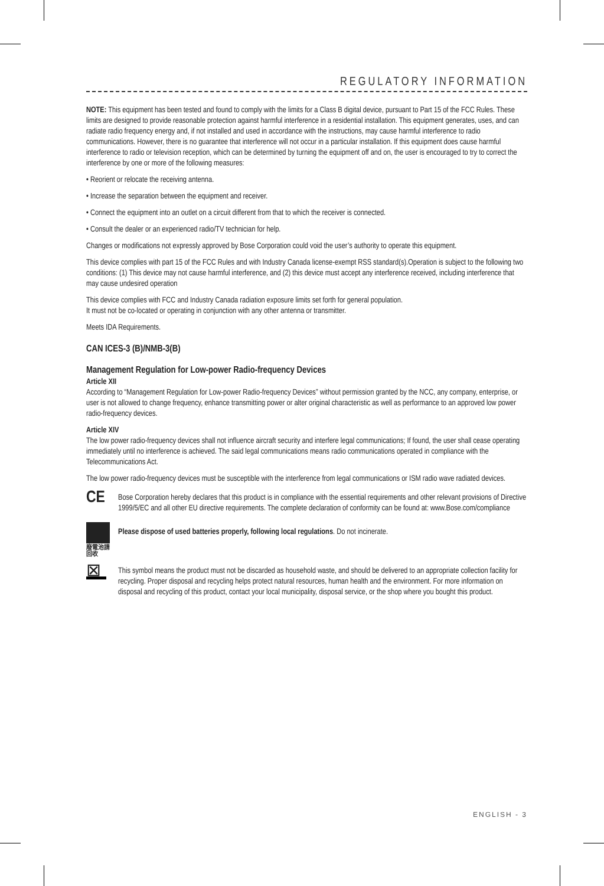REGULATORY INFORMATION
NOTE: This equipment has been tested and found to comply with the limits for a Class B digital device, pursuant to Part 15 of the FCC Rules. These limits are designed to provide reasonable protection against harmful interference in a residential installation. This equipment generates, uses, and can radiate radio frequency energy and, if not installed and used in accordance with the instructions, may cause harmful interference to radio communications. However, there is no guarantee that interference will not occur in a particular installation. If this equipment does cause harmful interference to radio or television reception, which can be determined by turning the equipment off and on, the user is encouraged to try to correct the interference by one or more of the following measures:
• Reorient or relocate the receiving antenna.
• Increase the separation between the equipment and receiver.
• Connect the equipment into an outlet on a circuit different from that to which the receiver is connected.
• Consult the dealer or an experienced radio/TV technician for help.
Changes or modifications not expressly approved by Bose Corporation could void the user’s authority to operate this equipment.
This device complies with part 15 of the FCC Rules and with Industry Canada license-exempt RSS standard(s).Operation is subject to the following two conditions: (1) This device may not cause harmful interference, and (2) this device must accept any interference received, including interference that may cause undesired operation
This device complies with FCC and Industry Canada radiation exposure limits set forth for general population.
It must not be co-located or operating in conjunction with any other antenna or transmitter.
Meets IDA Requirements.
CAN ICES-3 (B)/NMB-3(B)
Management Regulation for Low-power Radio-frequency Devices
Article XII
According to “Management Regulation for Low-power Radio-frequency Devices” without permission granted by the NCC, any company, enterprise, or user is not allowed to change frequency, enhance transmitting power or alter original characteristic as well as performance to an approved low power radio-frequency devices.
Article XIV
The low power radio-frequency devices shall not influence aircraft security and interfere legal communications; If found, the user shall cease operating immediately until no interference is achieved. The said legal communications means radio communications operated in compliance with the Telecommunications Act.
The low power radio-frequency devices must be susceptible with the interference from legal communications or ISM radio wave radiated devices.
CE
Bose Corporation hereby declares that this product is in compliance with the essential requirements and other relevant provisions of Directive 1999/5/EC and all other EU directive requirements. The complete declaration of conformity can be found at: www.Bose.com/compliance
廢電池請回收
Please dispose of used batteries properly, following local regulations. Do not incinerate.
⊠
This symbol means the product must not be discarded as household waste, and should be delivered to an appropriate collection facility for recycling. Proper disposal and recycling helps protect natural resources, human health and the environment. For more information on disposal and recycling of this product, contact your local municipality, disposal service, or the shop where you bought this product.
ENGLISH - 3